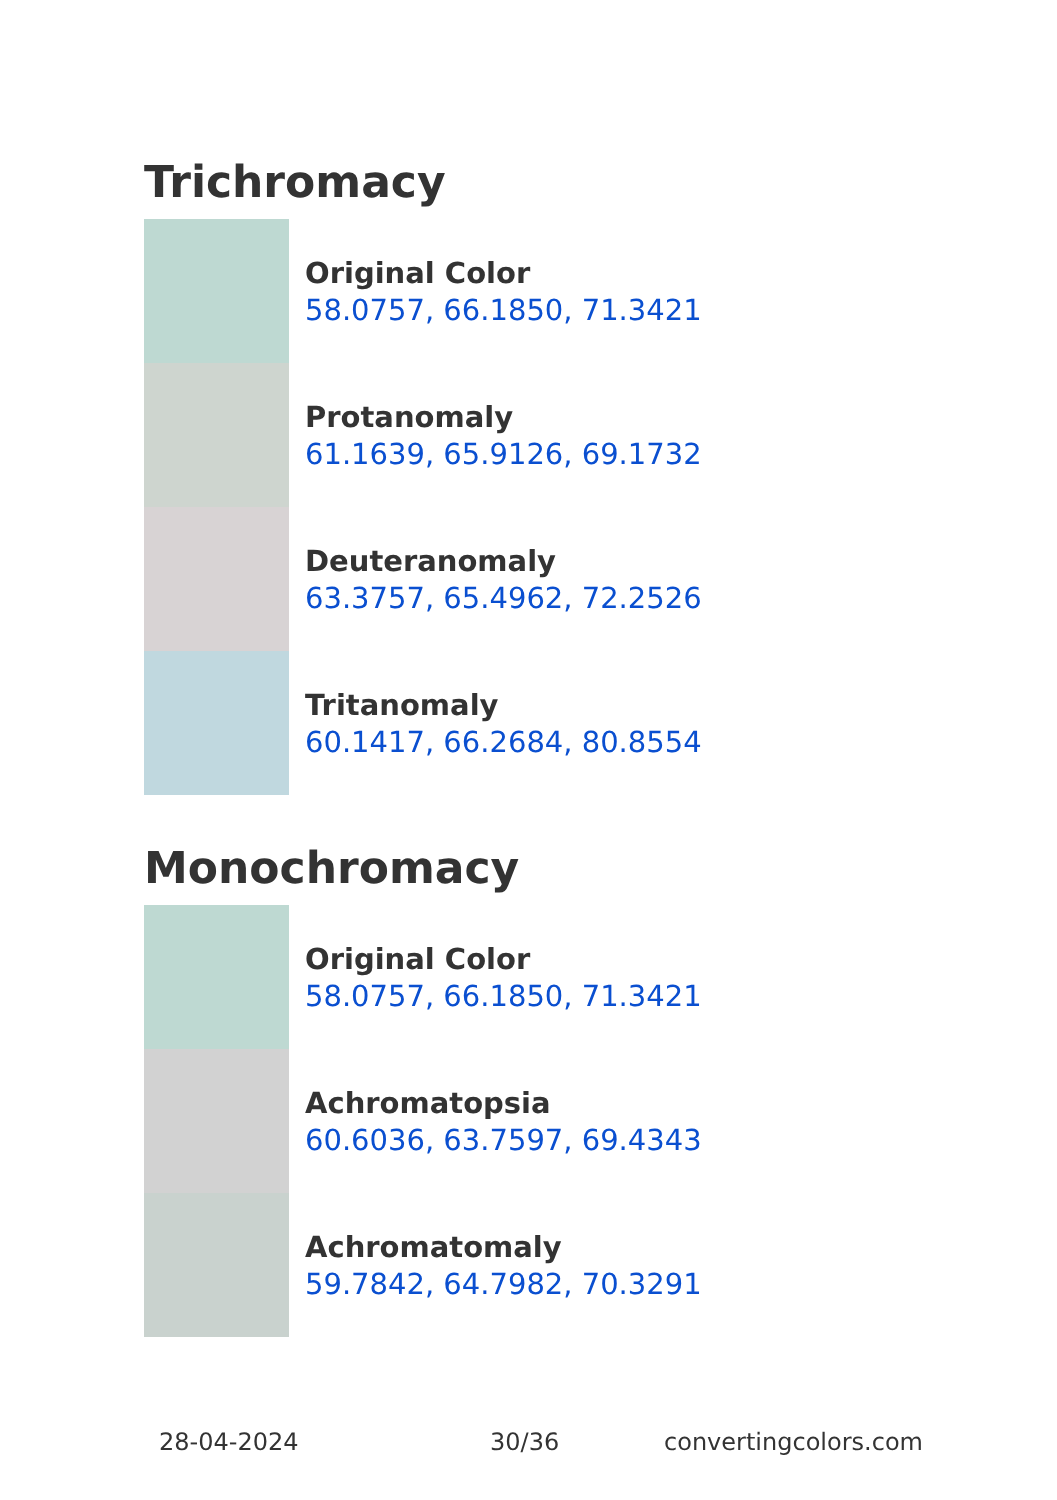Trichromacy
Original Color
58.0757, 66.1850, 71.3421
Protanomaly
61.1639, 65.9126, 69.1732
Deuteranomaly
63.3757, 65.4962, 72.2526
Tritanomaly
60.1417, 66.2684, 80.8554
Monochromacy
Original Color
58.0757, 66.1850, 71.3421
Achromatopsia
60.6036, 63.7597, 69.4343
Achromatomaly
59.7842, 64.7982, 70.3291
28-04-2024 30/36 convertingcolors.com